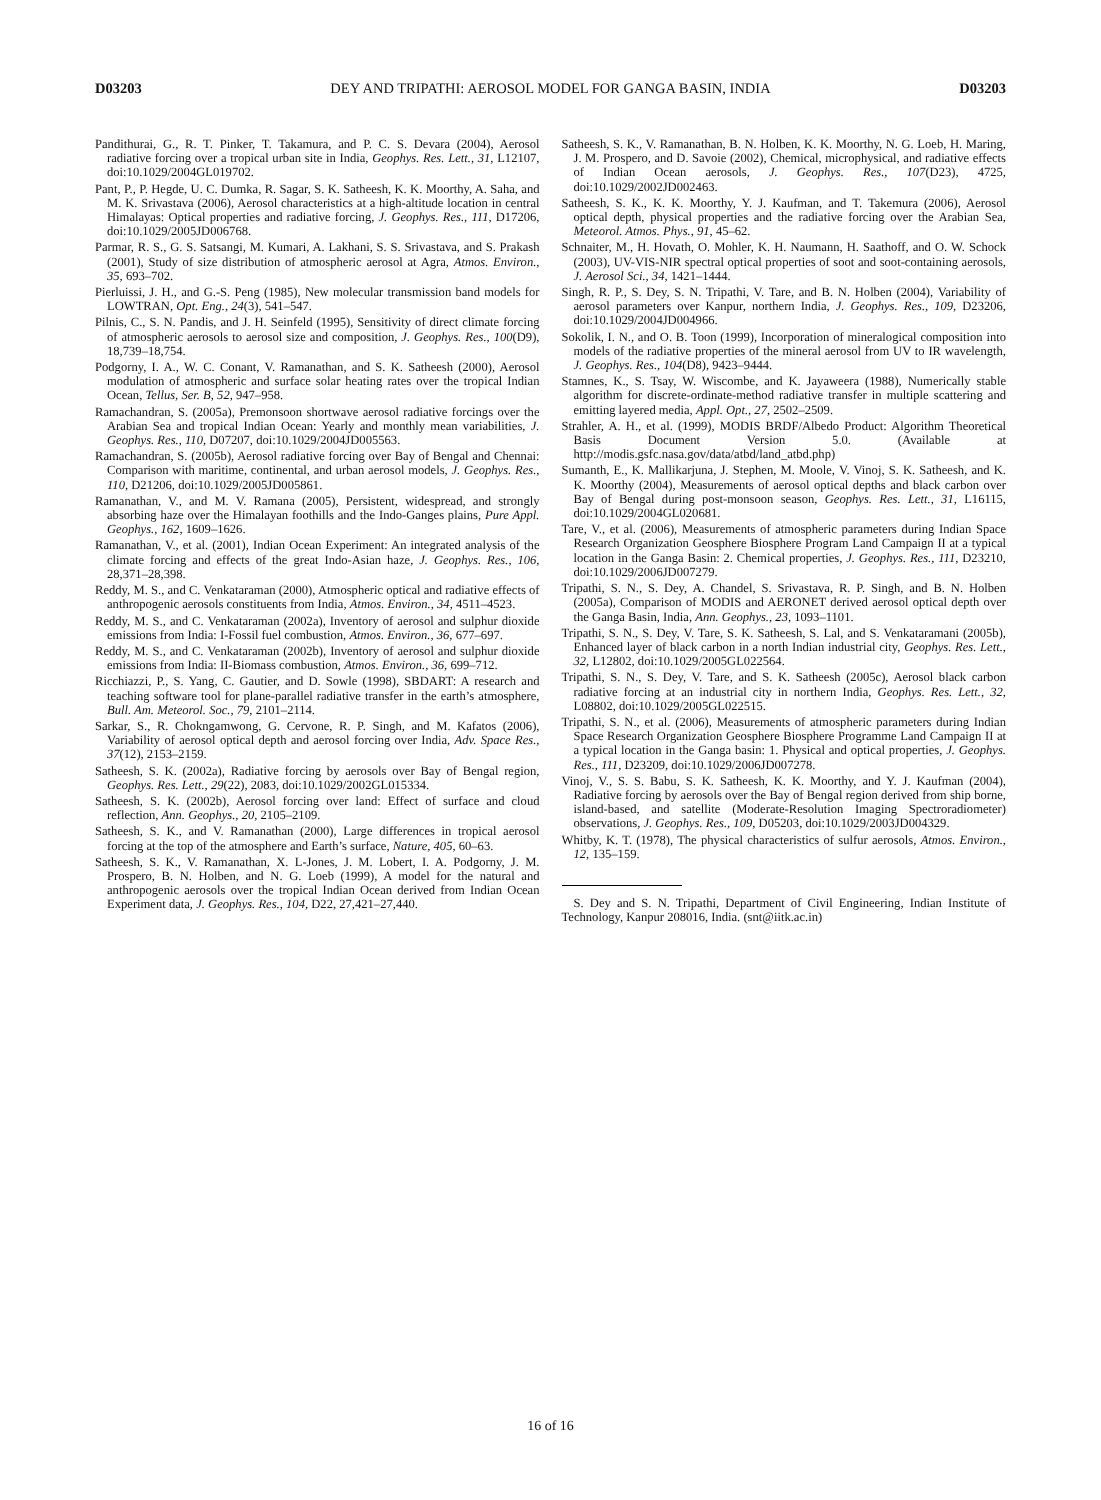D03203 DEY AND TRIPATHI: AEROSOL MODEL FOR GANGA BASIN, INDIA D03203
Pandithurai, G., R. T. Pinker, T. Takamura, and P. C. S. Devara (2004), Aerosol radiative forcing over a tropical urban site in India, Geophys. Res. Lett., 31, L12107, doi:10.1029/2004GL019702.
Pant, P., P. Hegde, U. C. Dumka, R. Sagar, S. K. Satheesh, K. K. Moorthy, A. Saha, and M. K. Srivastava (2006), Aerosol characteristics at a high-altitude location in central Himalayas: Optical properties and radiative forcing, J. Geophys. Res., 111, D17206, doi:10.1029/2005JD006768.
Parmar, R. S., G. S. Satsangi, M. Kumari, A. Lakhani, S. S. Srivastava, and S. Prakash (2001), Study of size distribution of atmospheric aerosol at Agra, Atmos. Environ., 35, 693–702.
Pierluissi, J. H., and G.-S. Peng (1985), New molecular transmission band models for LOWTRAN, Opt. Eng., 24(3), 541–547.
Pilnis, C., S. N. Pandis, and J. H. Seinfeld (1995), Sensitivity of direct climate forcing of atmospheric aerosols to aerosol size and composition, J. Geophys. Res., 100(D9), 18,739–18,754.
Podgorny, I. A., W. C. Conant, V. Ramanathan, and S. K. Satheesh (2000), Aerosol modulation of atmospheric and surface solar heating rates over the tropical Indian Ocean, Tellus, Ser. B, 52, 947–958.
Ramachandran, S. (2005a), Premonsoon shortwave aerosol radiative forcings over the Arabian Sea and tropical Indian Ocean: Yearly and monthly mean variabilities, J. Geophys. Res., 110, D07207, doi:10.1029/2004JD005563.
Ramachandran, S. (2005b), Aerosol radiative forcing over Bay of Bengal and Chennai: Comparison with maritime, continental, and urban aerosol models, J. Geophys. Res., 110, D21206, doi:10.1029/2005JD005861.
Ramanathan, V., and M. V. Ramana (2005), Persistent, widespread, and strongly absorbing haze over the Himalayan foothills and the Indo-Ganges plains, Pure Appl. Geophys., 162, 1609–1626.
Ramanathan, V., et al. (2001), Indian Ocean Experiment: An integrated analysis of the climate forcing and effects of the great Indo-Asian haze, J. Geophys. Res., 106, 28,371–28,398.
Reddy, M. S., and C. Venkataraman (2000), Atmospheric optical and radiative effects of anthropogenic aerosols constituents from India, Atmos. Environ., 34, 4511–4523.
Reddy, M. S., and C. Venkataraman (2002a), Inventory of aerosol and sulphur dioxide emissions from India: I-Fossil fuel combustion, Atmos. Environ., 36, 677–697.
Reddy, M. S., and C. Venkataraman (2002b), Inventory of aerosol and sulphur dioxide emissions from India: II-Biomass combustion, Atmos. Environ., 36, 699–712.
Ricchiazzi, P., S. Yang, C. Gautier, and D. Sowle (1998), SBDART: A research and teaching software tool for plane-parallel radiative transfer in the earth’s atmosphere, Bull. Am. Meteorol. Soc., 79, 2101–2114.
Sarkar, S., R. Chokngamwong, G. Cervone, R. P. Singh, and M. Kafatos (2006), Variability of aerosol optical depth and aerosol forcing over India, Adv. Space Res., 37(12), 2153–2159.
Satheesh, S. K. (2002a), Radiative forcing by aerosols over Bay of Bengal region, Geophys. Res. Lett., 29(22), 2083, doi:10.1029/2002GL015334.
Satheesh, S. K. (2002b), Aerosol forcing over land: Effect of surface and cloud reflection, Ann. Geophys., 20, 2105–2109.
Satheesh, S. K., and V. Ramanathan (2000), Large differences in tropical aerosol forcing at the top of the atmosphere and Earth’s surface, Nature, 405, 60–63.
Satheesh, S. K., V. Ramanathan, X. L-Jones, J. M. Lobert, I. A. Podgorny, J. M. Prospero, B. N. Holben, and N. G. Loeb (1999), A model for the natural and anthropogenic aerosols over the tropical Indian Ocean derived from Indian Ocean Experiment data, J. Geophys. Res., 104, D22, 27,421–27,440.
Satheesh, S. K., V. Ramanathan, B. N. Holben, K. K. Moorthy, N. G. Loeb, H. Maring, J. M. Prospero, and D. Savoie (2002), Chemical, microphysical, and radiative effects of Indian Ocean aerosols, J. Geophys. Res., 107(D23), 4725, doi:10.1029/2002JD002463.
Satheesh, S. K., K. K. Moorthy, Y. J. Kaufman, and T. Takemura (2006), Aerosol optical depth, physical properties and the radiative forcing over the Arabian Sea, Meteorol. Atmos. Phys., 91, 45–62.
Schnaiter, M., H. Hovath, O. Mohler, K. H. Naumann, H. Saathoff, and O. W. Schock (2003), UV-VIS-NIR spectral optical properties of soot and soot-containing aerosols, J. Aerosol Sci., 34, 1421–1444.
Singh, R. P., S. Dey, S. N. Tripathi, V. Tare, and B. N. Holben (2004), Variability of aerosol parameters over Kanpur, northern India, J. Geophys. Res., 109, D23206, doi:10.1029/2004JD004966.
Sokolik, I. N., and O. B. Toon (1999), Incorporation of mineralogical composition into models of the radiative properties of the mineral aerosol from UV to IR wavelength, J. Geophys. Res., 104(D8), 9423–9444.
Stamnes, K., S. Tsay, W. Wiscombe, and K. Jayaweera (1988), Numerically stable algorithm for discrete-ordinate-method radiative transfer in multiple scattering and emitting layered media, Appl. Opt., 27, 2502–2509.
Strahler, A. H., et al. (1999), MODIS BRDF/Albedo Product: Algorithm Theoretical Basis Document Version 5.0. (Available at http://modis.gsfc.nasa.gov/data/atbd/land_atbd.php)
Sumanth, E., K. Mallikarjuna, J. Stephen, M. Moole, V. Vinoj, S. K. Satheesh, and K. K. Moorthy (2004), Measurements of aerosol optical depths and black carbon over Bay of Bengal during post-monsoon season, Geophys. Res. Lett., 31, L16115, doi:10.1029/2004GL020681.
Tare, V., et al. (2006), Measurements of atmospheric parameters during Indian Space Research Organization Geosphere Biosphere Program Land Campaign II at a typical location in the Ganga Basin: 2. Chemical properties, J. Geophys. Res., 111, D23210, doi:10.1029/2006JD007279.
Tripathi, S. N., S. Dey, A. Chandel, S. Srivastava, R. P. Singh, and B. N. Holben (2005a), Comparison of MODIS and AERONET derived aerosol optical depth over the Ganga Basin, India, Ann. Geophys., 23, 1093–1101.
Tripathi, S. N., S. Dey, V. Tare, S. K. Satheesh, S. Lal, and S. Venkataramani (2005b), Enhanced layer of black carbon in a north Indian industrial city, Geophys. Res. Lett., 32, L12802, doi:10.1029/2005GL022564.
Tripathi, S. N., S. Dey, V. Tare, and S. K. Satheesh (2005c), Aerosol black carbon radiative forcing at an industrial city in northern India, Geophys. Res. Lett., 32, L08802, doi:10.1029/2005GL022515.
Tripathi, S. N., et al. (2006), Measurements of atmospheric parameters during Indian Space Research Organization Geosphere Biosphere Programme Land Campaign II at a typical location in the Ganga basin: 1. Physical and optical properties, J. Geophys. Res., 111, D23209, doi:10.1029/2006JD007278.
Vinoj, V., S. S. Babu, S. K. Satheesh, K. K. Moorthy, and Y. J. Kaufman (2004), Radiative forcing by aerosols over the Bay of Bengal region derived from ship borne, island-based, and satellite (Moderate-Resolution Imaging Spectroradiometer) observations, J. Geophys. Res., 109, D05203, doi:10.1029/2003JD004329.
Whitby, K. T. (1978), The physical characteristics of sulfur aerosols, Atmos. Environ., 12, 135–159.
S. Dey and S. N. Tripathi, Department of Civil Engineering, Indian Institute of Technology, Kanpur 208016, India. (snt@iitk.ac.in)
16 of 16